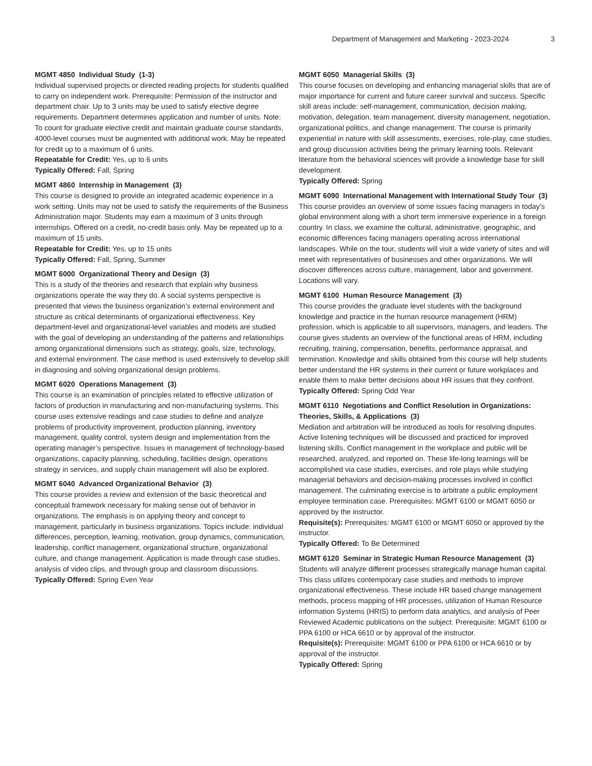Department of Management and Marketing - 2023-2024 3
MGMT 4850 Individual Study (1-3)
Individual supervised projects or directed reading projects for students qualified to carry on independent work. Prerequisite: Permission of the instructor and department chair. Up to 3 units may be used to satisfy elective degree requirements. Department determines application and number of units. Note: To count for graduate elective credit and maintain graduate course standards, 4000-level courses must be augmented with additional work. May be repeated for credit up to a maximum of 6 units.
Repeatable for Credit: Yes, up to 6 units
Typically Offered: Fall, Spring
MGMT 4860 Internship in Management (3)
This course is designed to provide an integrated academic experience in a work setting. Units may not be used to satisfy the requirements of the Business Administration major. Students may earn a maximum of 3 units through internships. Offered on a credit, no-credit basis only. May be repeated up to a maximum of 15 units.
Repeatable for Credit: Yes, up to 15 units
Typically Offered: Fall, Spring, Summer
MGMT 6000 Organizational Theory and Design (3)
This is a study of the theories and research that explain why business organizations operate the way they do. A social systems perspective is presented that views the business organization’s external environment and structure as critical determinants of organizational effectiveness. Key department-level and organizational-level variables and models are studied with the goal of developing an understanding of the patterns and relationships among organizational dimensions such as strategy, goals, size, technology, and external environment. The case method is used extensively to develop skill in diagnosing and solving organizational design problems.
MGMT 6020 Operations Management (3)
This course is an examination of principles related to effective utilization of factors of production in manufacturing and non-manufacturing systems. This course uses extensive readings and case studies to define and analyze problems of productivity improvement, production planning, inventory management, quality control, system design and implementation from the operating manager’s perspective. Issues in management of technology-based organizations, capacity planning, scheduling, facilities design, operations strategy in services, and supply chain management will also be explored.
MGMT 6040 Advanced Organizational Behavior (3)
This course provides a review and extension of the basic theoretical and conceptual framework necessary for making sense out of behavior in organizations. The emphasis is on applying theory and concept to management, particularly in business organizations. Topics include: individual differences, perception, learning, motivation, group dynamics, communication, leadership, conflict management, organizational structure, organizational culture, and change management. Application is made through case studies, analysis of video clips, and through group and classroom discussions.
Typically Offered: Spring Even Year
MGMT 6050 Managerial Skills (3)
This course focuses on developing and enhancing managerial skills that are of major importance for current and future career survival and success. Specific skill areas include: self-management, communication, decision making, motivation, delegation, team management, diversity management, negotiation, organizational politics, and change management. The course is primarily experiential in nature with skill assessments, exercises, role-play, case studies, and group discussion activities being the primary learning tools. Relevant literature from the behavioral sciences will provide a knowledge base for skill development.
Typically Offered: Spring
MGMT 6090 International Management with International Study Tour (3)
This course provides an overview of some issues facing managers in today’s global environment along with a short term immersive experience in a foreign country. In class, we examine the cultural, administrative, geographic, and economic differences facing managers operating across international landscapes. While on the tour, students will visit a wide variety of sites and will meet with representatives of businesses and other organizations. We will discover differences across culture, management, labor and government. Locations will vary.
MGMT 6100 Human Resource Management (3)
This course provides the graduate level students with the background knowledge and practice in the human resource management (HRM) profession, which is applicable to all supervisors, managers, and leaders. The course gives students an overview of the functional areas of HRM, including recruiting, training, compensation, benefits, performance appraisal, and termination. Knowledge and skills obtained from this course will help students better understand the HR systems in their current or future workplaces and enable them to make better decisions about HR issues that they confront.
Typically Offered: Spring Odd Year
MGMT 6110 Negotiations and Conflict Resolution in Organizations: Theories, Skills, & Applications (3)
Mediation and arbitration will be introduced as tools for resolving disputes. Active listening techniques will be discussed and practiced for improved listening skills. Conflict management in the workplace and public will be researched, analyzed, and reported on. These life-long learnings will be accomplished via case studies, exercises, and role plays while studying managerial behaviors and decision-making processes involved in conflict management. The culminating exercise is to arbitrate a public employment employee termination case. Prerequisites: MGMT 6100 or MGMT 6050 or approved by the instructor.
Requisite(s): Prerequisites: MGMT 6100 or MGMT 6050 or approved by the instructor.
Typically Offered: To Be Determined
MGMT 6120 Seminar in Strategic Human Resource Management (3)
Students will analyze different processes strategically manage human capital. This class utilizes contemporary case studies and methods to improve organizational effectiveness. These include HR based change management methods, process mapping of HR processes, utilization of Human Resource information Systems (HRIS) to perform data analytics, and analysis of Peer Reviewed Academic publications on the subject. Prerequisite: MGMT 6100 or PPA 6100 or HCA 6610 or by approval of the instructor.
Requisite(s): Prerequisite: MGMT 6100 or PPA 6100 or HCA 6610 or by approval of the instructor.
Typically Offered: Spring